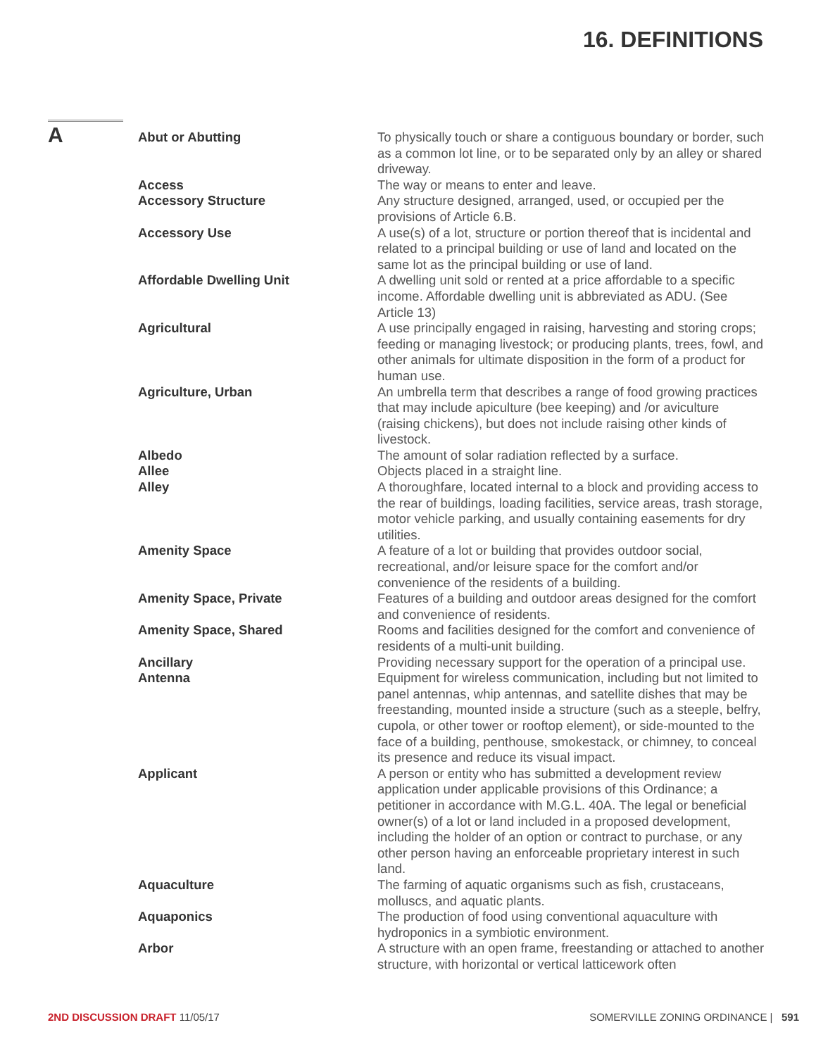16. DEFINITIONS
A
| Abut or Abutting | To physically touch or share a contiguous boundary or border, such as a common lot line, or to be separated only by an alley or shared driveway. |
| Access | The way or means to enter and leave. |
| Accessory Structure | Any structure designed, arranged, used, or occupied per the provisions of Article 6.B. |
| Accessory Use | A use(s) of a lot, structure or portion thereof that is incidental and related to a principal building or use of land and located on the same lot as the principal building or use of land. |
| Affordable Dwelling Unit | A dwelling unit sold or rented at a price affordable to a specific income. Affordable dwelling unit is abbreviated as ADU. (See Article 13) |
| Agricultural | A use principally engaged in raising, harvesting and storing crops; feeding or managing livestock; or producing plants, trees, fowl, and other animals for ultimate disposition in the form of a product for human use. |
| Agriculture, Urban | An umbrella term that describes a range of food growing practices that may include apiculture (bee keeping) and /or aviculture (raising chickens), but does not include raising other kinds of livestock. |
| Albedo | The amount of solar radiation reflected by a surface. |
| Allee | Objects placed in a straight line. |
| Alley | A thoroughfare, located internal to a block and providing access to the rear of buildings, loading facilities, service areas, trash storage, motor vehicle parking, and usually containing easements for dry utilities. |
| Amenity Space | A feature of a lot or building that provides outdoor social, recreational, and/or leisure space for the comfort and/or convenience of the residents of a building. |
| Amenity Space, Private | Features of a building and outdoor areas designed for the comfort and convenience of residents. |
| Amenity Space, Shared | Rooms and facilities designed for the comfort and convenience of residents of a multi-unit building. |
| Ancillary | Providing necessary support for the operation of a principal use. |
| Antenna | Equipment for wireless communication, including but not limited to panel antennas, whip antennas, and satellite dishes that may be freestanding, mounted inside a structure (such as a steeple, belfry, cupola, or other tower or rooftop element), or side-mounted to the face of a building, penthouse, smokestack, or chimney, to conceal its presence and reduce its visual impact. |
| Applicant | A person or entity who has submitted a development review application under applicable provisions of this Ordinance; a petitioner in accordance with M.G.L. 40A. The legal or beneficial owner(s) of a lot or land included in a proposed development, including the holder of an option or contract to purchase, or any other person having an enforceable proprietary interest in such land. |
| Aquaculture | The farming of aquatic organisms such as fish, crustaceans, molluscs, and aquatic plants. |
| Aquaponics | The production of food using conventional aquaculture with hydroponics in a symbiotic environment. |
| Arbor | A structure with an open frame, freestanding or attached to another structure, with horizontal or vertical latticework often |
2ND DISCUSSION DRAFT 11/05/17 SOMERVILLE ZONING ORDINANCE | 591